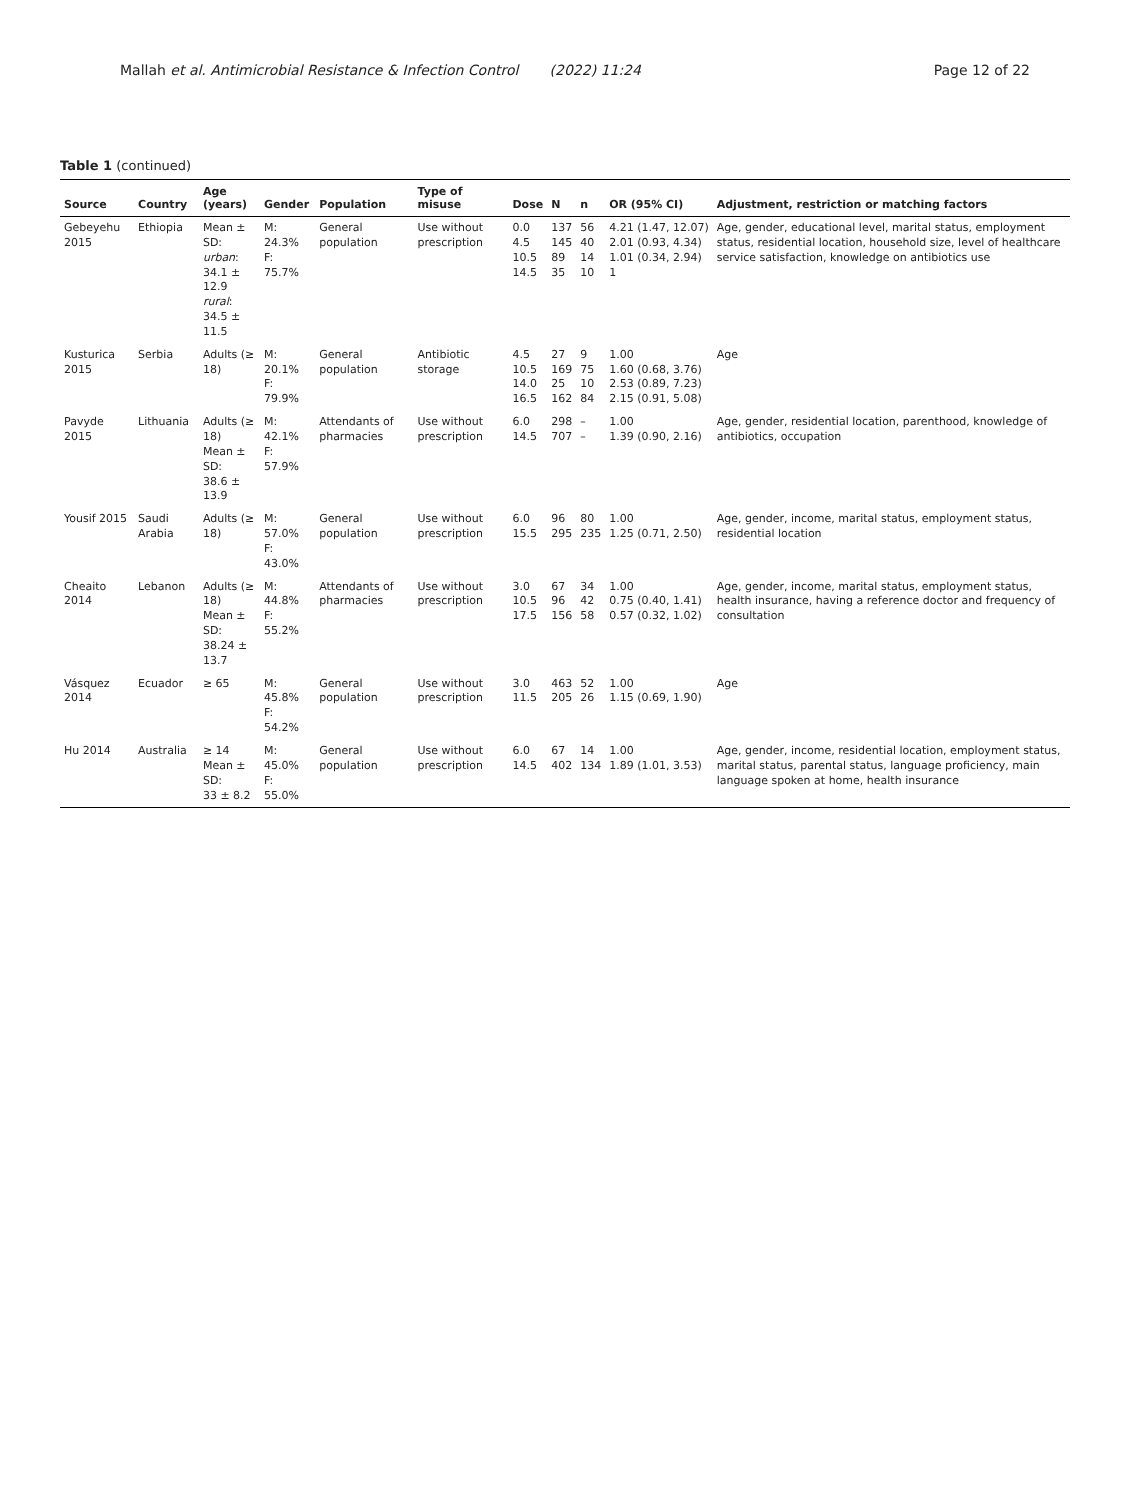Mallah et al. Antimicrobial Resistance & Infection Control (2022) 11:24 Page 12 of 22
Table 1 (continued)
| Source | Country | Age (years) | Gender | Population | Type of misuse | Dose | N | n | OR (95% CI) | Adjustment, restriction or matching factors |
| --- | --- | --- | --- | --- | --- | --- | --- | --- | --- | --- |
| Gebeyehu 2015 | Ethiopia | Mean ± SD: urban : 34.1 ± 12.9 rural : 34.5 ± 11.5 | M: 24.3% F: 75.7% | General population | Use without prescription | 0.0 4.5 10.5 14.5 | 137 145 89 35 | 56 40 14 10 | 4.21 (1.47, 12.07) 2.01 (0.93, 4.34) 1.01 (0.34, 2.94) 1 | Age, gender, educational level, marital status, employment status, residential location, household size, level of healthcare service satisfaction, knowledge on antibiotics use |
| Kusturica 2015 | Serbia | Adults (≥ 18) | M: 20.1% F: 79.9% | General population | Antibiotic storage | 4.5 10.5 14.0 16.5 | 27 169 25 162 | 9 75 10 84 | 1.00 1.60 (0.68, 3.76) 2.53 (0.89, 7.23) 2.15 (0.91, 5.08) | Age |
| Pavyde 2015 | Lithuania | Adults (≥ 18) Mean ± SD: 38.6 ± 13.9 | M: 42.1% F: 57.9% | Attendants of pharmacies | Use without prescription | 6.0 14.5 | 298 707 | – – | 1.00 1.39 (0.90, 2.16) | Age, gender, residential location, parenthood, knowledge of antibiotics, occupation |
| Yousif 2015 | Saudi Arabia | Adults (≥ 18) | M: 57.0% F: 43.0% | General population | Use without prescription | 6.0 15.5 | 96 295 | 80 235 | 1.00 1.25 (0.71, 2.50) | Age, gender, income, marital status, employment status, residential location |
| Cheaito 2014 | Lebanon | Adults (≥ 18) Mean ± SD: 38.24 ± 13.7 | M: 44.8% F: 55.2% | Attendants of pharmacies | Use without prescription | 3.0 10.5 17.5 | 67 96 156 | 34 42 58 | 1.00 0.75 (0.40, 1.41) 0.57 (0.32, 1.02) | Age, gender, income, marital status, employment status, health insurance, having a reference doctor and frequency of consultation |
| Vásquez 2014 | Ecuador | ≥ 65 | M: 45.8% F: 54.2% | General population | Use without prescription | 3.0 11.5 | 463 205 | 52 26 | 1.00 1.15 (0.69, 1.90) | Age |
| Hu 2014 | Australia | ≥ 14 Mean ± SD: 33 ± 8.2 | M: 45.0% F: 55.0% | General population | Use without prescription | 6.0 14.5 | 67 402 | 14 134 | 1.00 1.89 (1.01, 3.53) | Age, gender, income, residential location, employment status, marital status, parental status, language proficiency, main language spoken at home, health insurance |